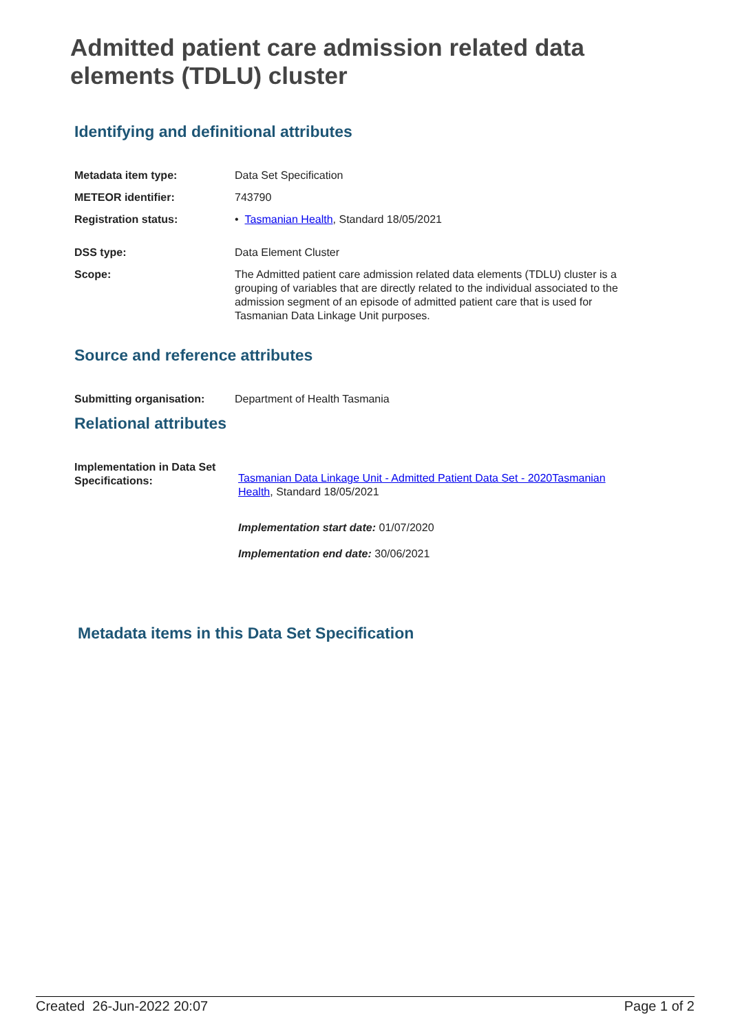Admitted patient care admission related data elements (TDLU) cluster
Identifying and definitional attributes
Metadata item type: Data Set Specification
METEOR identifier: 743790
Registration status: • Tasmanian Health, Standard 18/05/2021
DSS type: Data Element Cluster
Scope: The Admitted patient care admission related data elements (TDLU) cluster is a grouping of variables that are directly related to the individual associated to the admission segment of an episode of admitted patient care that is used for Tasmanian Data Linkage Unit purposes.
Source and reference attributes
Submitting organisation: Department of Health Tasmania
Relational attributes
Implementation in Data Set Specifications:
Tasmanian Data Linkage Unit - Admitted Patient Data Set - 2020Tasmanian Health, Standard 18/05/2021
Implementation start date: 01/07/2020
Implementation end date: 30/06/2021
Metadata items in this Data Set Specification
Created 26-Jun-2022 20:07 Page 1 of 2